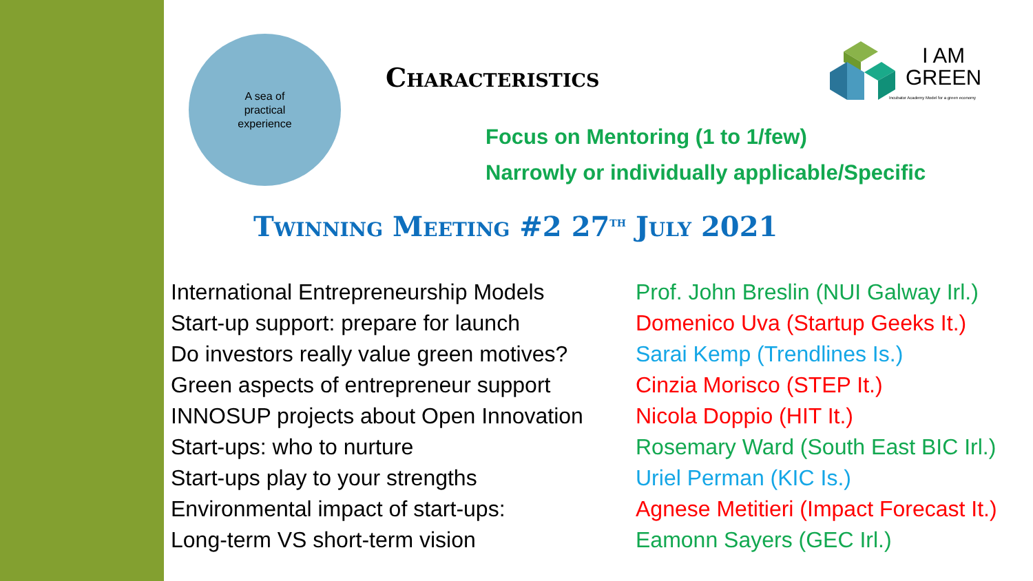A sea of
practical
experience
I AM
GREEN
Incubator Academy Model for a green economy
Characteristics
Focus on Mentoring (1 to 1/few)
Narrowly or individually applicable/Specific
Twinning Meeting #2 27<sup>th</sup> July 2021
International Entrepreneurship Models
Start-up support: prepare for launch
Do investors really value green motives?
Green aspects of entrepreneur support
INNOSUP projects about Open Innovation
Start-ups: who to nurture
Start-ups play to your strengths
Environmental impact of start-ups:
Long-term VS short-term vision
Prof. John Breslin (NUI Galway Irl.)
Domenico Uva (Startup Geeks It.)
Sarai Kemp (Trendlines Is.)
Cinzia Morisco (STEP It.)
Nicola Doppio (HIT It.)
Rosemary Ward (South East BIC Irl.)
Uriel Perman (KIC Is.)
Agnese Metitieri (Impact Forecast It.)
Eamonn Sayers (GEC Irl.)